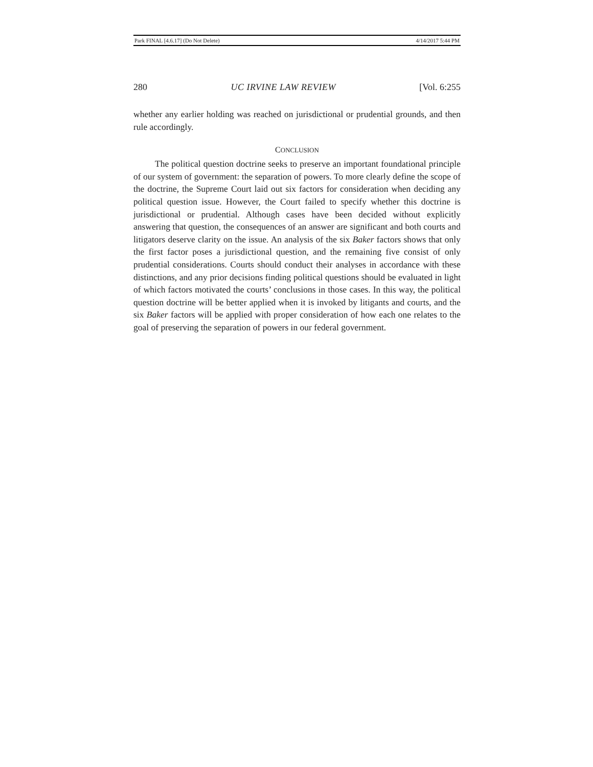Park FINAL [4.6.17] (Do Not Delete) 4/14/2017 5:44 PM
280 UC IRVINE LAW REVIEW [Vol. 6:255
whether any earlier holding was reached on jurisdictional or prudential grounds, and then rule accordingly.
CONCLUSION
The political question doctrine seeks to preserve an important foundational principle of our system of government: the separation of powers. To more clearly define the scope of the doctrine, the Supreme Court laid out six factors for consideration when deciding any political question issue. However, the Court failed to specify whether this doctrine is jurisdictional or prudential. Although cases have been decided without explicitly answering that question, the consequences of an answer are significant and both courts and litigators deserve clarity on the issue. An analysis of the six Baker factors shows that only the first factor poses a jurisdictional question, and the remaining five consist of only prudential considerations. Courts should conduct their analyses in accordance with these distinctions, and any prior decisions finding political questions should be evaluated in light of which factors motivated the courts’ conclusions in those cases. In this way, the political question doctrine will be better applied when it is invoked by litigants and courts, and the six Baker factors will be applied with proper consideration of how each one relates to the goal of preserving the separation of powers in our federal government.